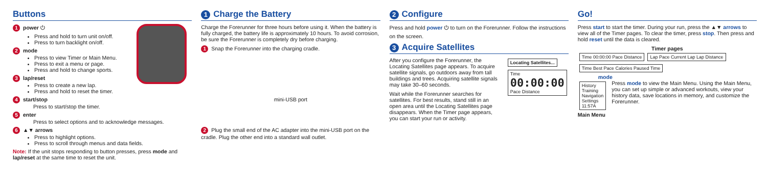Buttons
1 power ⏻
Press and hold to turn unit on/off.
Press to turn backlight on/off.
2 mode
Press to view Timer or Main Menu.
Press to exit a menu or page.
Press and hold to change sports.
3 lap/reset
Press to create a new lap.
Press and hold to reset the timer.
4 start/stop
Press to start/stop the timer.
5 enter
Press to select options and to acknowledge messages.
6 ▲▼ arrows
Press to highlight options.
Press to scroll through menus and data fields.
Note: If the unit stops responding to button presses, press mode and lap/reset at the same time to reset the unit.
1 Charge the Battery
Charge the Forerunner for three hours before using it. When the battery is fully charged, the battery life is approximately 10 hours. To avoid corrosion, be sure the Forerunner is completely dry before charging.
1 Snap the Forerunner into the charging cradle.
mini-USB port
2 Plug the small end of the AC adapter into the mini-USB port on the cradle. Plug the other end into a standard wall outlet.
2 Configure
Press and hold power ⏻ to turn on the Forerunner. Follow the instructions on the screen.
3 Acquire Satellites
After you configure the Forerunner, the Locating Satellites page appears. To acquire satellite signals, go outdoors away from tall buildings and trees. Acquiring satellite signals may take 30–60 seconds.
Wait while the Forerunner searches for satellites. For best results, stand still in an open area until the Locating Satellites page disappears. When the Timer page appears, you can start your run or activity.
Locating Satellites... Time 00:00:00 Pace Distance
Go!
Press start to start the timer. During your run, press the ▲▼ arrows to view all of the Timer pages. To clear the timer, press stop. Then press and hold reset until the data is cleared.
Timer pages
Time 00:00:00 Pace Distance Lap Pace Current Lap Lap Distance Time Best Pace Calories Paused Time
mode
History
Training
Navigation
Settings
11:57A
Main Menu
Press mode to view the Main Menu. Using the Main Menu, you can set up simple or advanced workouts, view your history data, save locations in memory, and customize the Forerunner.